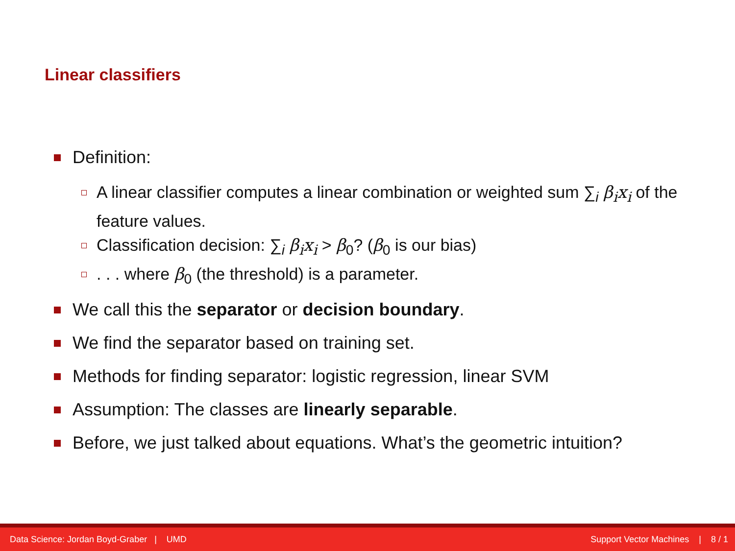Linear classifiers
Definition:
A linear classifier computes a linear combination or weighted sum ∑<sub>i</sub> β<sub>i</sub>x<sub>i</sub> of the feature values.
Classification decision: ∑<sub>i</sub> β<sub>i</sub>x<sub>i</sub> > β<sub>0</sub>? (β<sub>0</sub> is our bias)
. . . where β<sub>0</sub> (the threshold) is a parameter.
We call this the separator or decision boundary.
We find the separator based on training set.
Methods for finding separator: logistic regression, linear SVM
Assumption: The classes are linearly separable.
Before, we just talked about equations. What’s the geometric intuition?
Data Science: Jordan Boyd-Graber | UMD Support Vector Machines | 8 / 1